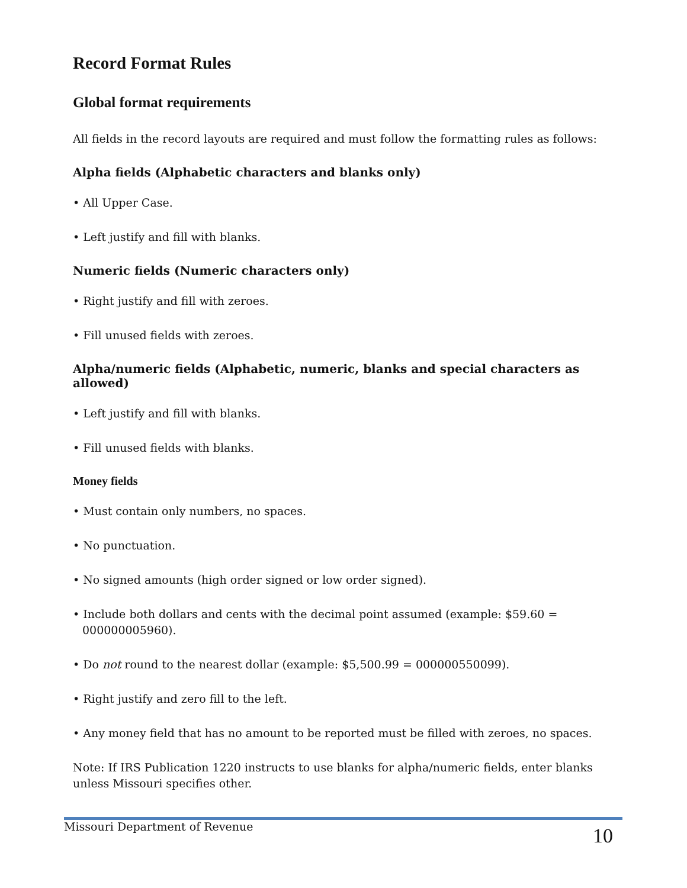Record Format Rules
Global format requirements
All fields in the record layouts are required and must follow the formatting rules as follows:
Alpha fields (Alphabetic characters and blanks only)
• All Upper Case.
• Left justify and fill with blanks.
Numeric fields (Numeric characters only)
• Right justify and fill with zeroes.
• Fill unused fields with zeroes.
Alpha/numeric fields (Alphabetic, numeric, blanks and special characters as allowed)
• Left justify and fill with blanks.
• Fill unused fields with blanks.
Money fields
• Must contain only numbers, no spaces.
• No punctuation.
• No signed amounts (high order signed or low order signed).
• Include both dollars and cents with the decimal point assumed (example: $59.60 = 000000005960).
• Do not round to the nearest dollar (example: $5,500.99 = 000000550099).
• Right justify and zero fill to the left.
• Any money field that has no amount to be reported must be filled with zeroes, no spaces.
Note: If IRS Publication 1220 instructs to use blanks for alpha/numeric fields, enter blanks unless Missouri specifies other.
Missouri Department of Revenue 10